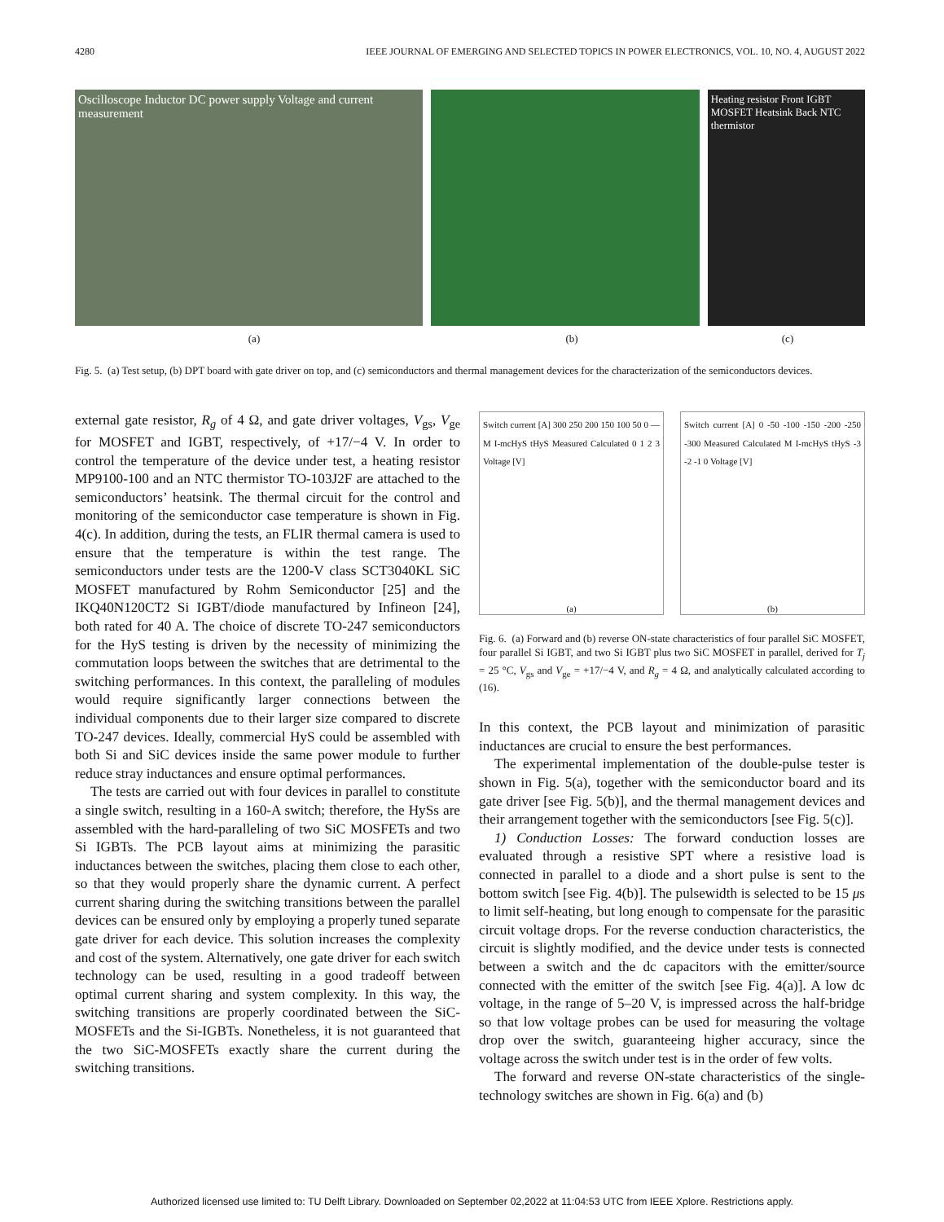4280 IEEE JOURNAL OF EMERGING AND SELECTED TOPICS IN POWER ELECTRONICS, VOL. 10, NO. 4, AUGUST 2022
Oscilloscope Inductor DC power supply Voltage and current measurement
Heating resistor Front IGBT MOSFET Heatsink Back NTC thermistor
(a) (b) (c)
Fig. 5. (a) Test setup, (b) DPT board with gate driver on top, and (c) semiconductors and thermal management devices for the characterization of the semiconductors devices.
external gate resistor, R<sub>g</sub> of 4 Ω, and gate driver voltages, V<sub>gs</sub>, V<sub>ge</sub> for MOSFET and IGBT, respectively, of +17/−4 V. In order to control the temperature of the device under test, a heating resistor MP9100-100 and an NTC thermistor TO-103J2F are attached to the semiconductors’ heatsink. The thermal circuit for the control and monitoring of the semiconductor case temperature is shown in Fig. 4(c). In addition, during the tests, an FLIR thermal camera is used to ensure that the temperature is within the test range. The semiconductors under tests are the 1200-V class SCT3040KL SiC MOSFET manufactured by Rohm Semiconductor [25] and the IKQ40N120CT2 Si IGBT/diode manufactured by Infineon [24], both rated for 40 A. The choice of discrete TO-247 semiconductors for the HyS testing is driven by the necessity of minimizing the commutation loops between the switches that are detrimental to the switching performances. In this context, the paralleling of modules would require significantly larger connections between the individual components due to their larger size compared to discrete TO-247 devices. Ideally, commercial HyS could be assembled with both Si and SiC devices inside the same power module to further reduce stray inductances and ensure optimal performances.
The tests are carried out with four devices in parallel to constitute a single switch, resulting in a 160-A switch; therefore, the HySs are assembled with the hard-paralleling of two SiC MOSFETs and two Si IGBTs. The PCB layout aims at minimizing the parasitic inductances between the switches, placing them close to each other, so that they would properly share the dynamic current. A perfect current sharing during the switching transitions between the parallel devices can be ensured only by employing a properly tuned separate gate driver for each device. This solution increases the complexity and cost of the system. Alternatively, one gate driver for each switch technology can be used, resulting in a good tradeoff between optimal current sharing and system complexity. In this way, the switching transitions are properly coordinated between the SiC-MOSFETs and the Si-IGBTs. Nonetheless, it is not guaranteed that the two SiC-MOSFETs exactly share the current during the switching transitions.
Switch current [A] 300 250 200 150 100 50 0 — M I-mcHyS tHyS Measured Calculated 0 1 2 3 Voltage [V]
(a)
Switch current [A] 0 -50 -100 -150 -200 -250 -300 Measured Calculated M I-mcHyS tHyS -3 -2 -1 0 Voltage [V]
(b)
Fig. 6. (a) Forward and (b) reverse ON-state characteristics of four parallel SiC MOSFET, four parallel Si IGBT, and two Si IGBT plus two SiC MOSFET in parallel, derived for T<sub>j</sub> = 25 °C, V<sub>gs</sub> and V<sub>ge</sub> = +17/−4 V, and R<sub>g</sub> = 4 Ω, and analytically calculated according to (16).
In this context, the PCB layout and minimization of parasitic inductances are crucial to ensure the best performances.
The experimental implementation of the double-pulse tester is shown in Fig. 5(a), together with the semiconductor board and its gate driver [see Fig. 5(b)], and the thermal management devices and their arrangement together with the semiconductors [see Fig. 5(c)].
1) Conduction Losses: The forward conduction losses are evaluated through a resistive SPT where a resistive load is connected in parallel to a diode and a short pulse is sent to the bottom switch [see Fig. 4(b)]. The pulsewidth is selected to be 15 μs to limit self-heating, but long enough to compensate for the parasitic circuit voltage drops. For the reverse conduction characteristics, the circuit is slightly modified, and the device under tests is connected between a switch and the dc capacitors with the emitter/source connected with the emitter of the switch [see Fig. 4(a)]. A low dc voltage, in the range of 5–20 V, is impressed across the half-bridge so that low voltage probes can be used for measuring the voltage drop over the switch, guaranteeing higher accuracy, since the voltage across the switch under test is in the order of few volts.
The forward and reverse ON-state characteristics of the single-technology switches are shown in Fig. 6(a) and (b)
Authorized licensed use limited to: TU Delft Library. Downloaded on September 02,2022 at 11:04:53 UTC from IEEE Xplore. Restrictions apply.